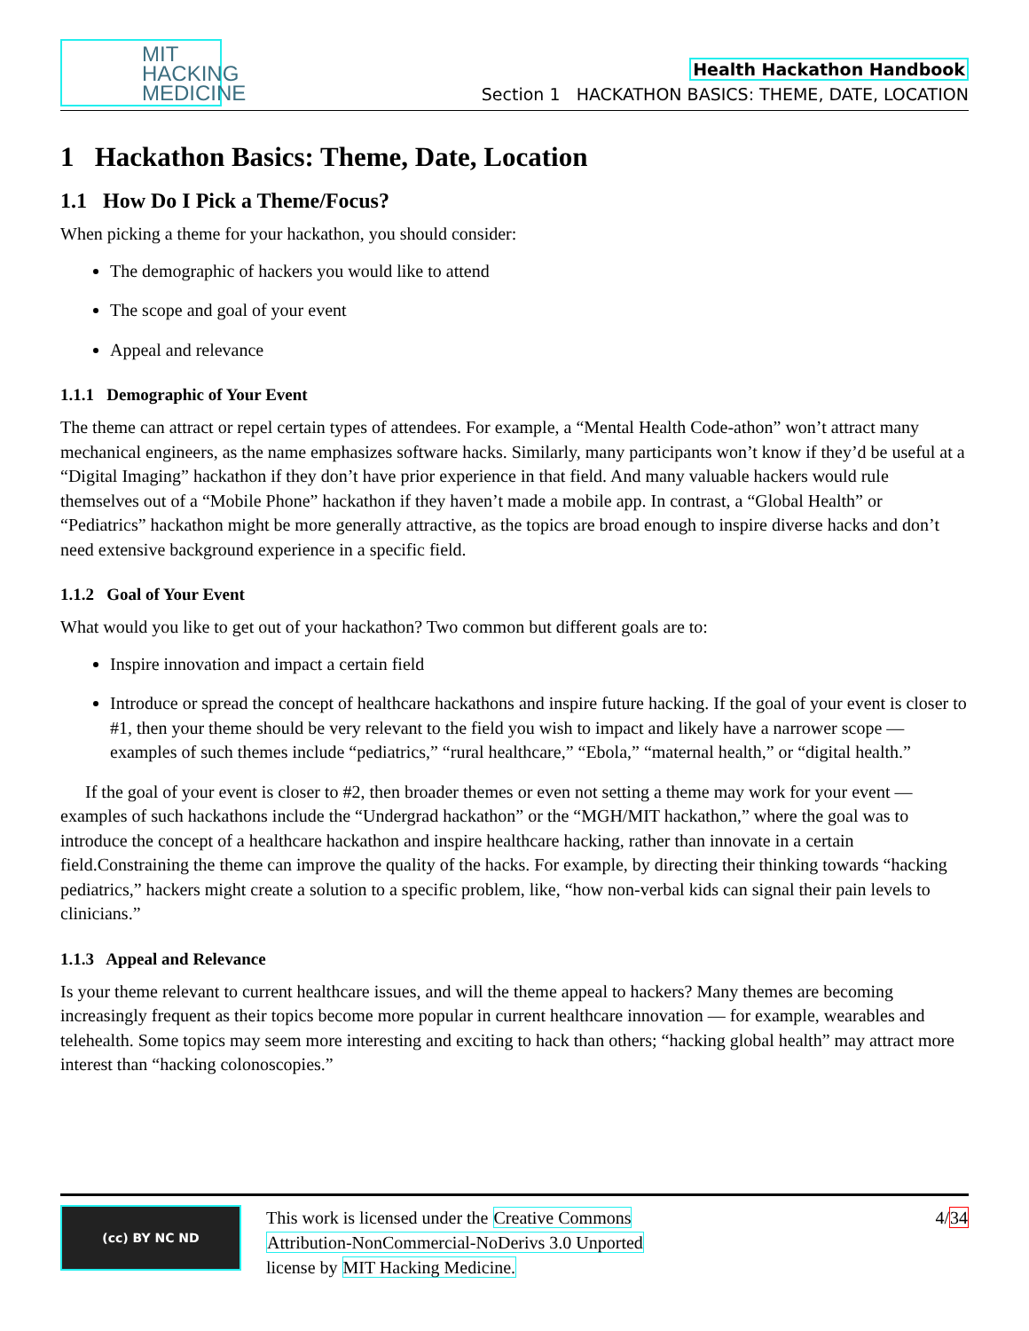MIT HACKING MEDICINE
Health Hackathon Handbook
Section 1 HACKATHON BASICS: THEME, DATE, LOCATION
1 Hackathon Basics: Theme, Date, Location
1.1 How Do I Pick a Theme/Focus?
When picking a theme for your hackathon, you should consider:
The demographic of hackers you would like to attend
The scope and goal of your event
Appeal and relevance
1.1.1 Demographic of Your Event
The theme can attract or repel certain types of attendees. For example, a “Mental Health Code-athon” won’t attract many mechanical engineers, as the name emphasizes software hacks. Similarly, many participants won’t know if they’d be useful at a “Digital Imaging” hackathon if they don’t have prior experience in that field. And many valuable hackers would rule themselves out of a “Mobile Phone” hackathon if they haven’t made a mobile app. In contrast, a “Global Health” or “Pediatrics” hackathon might be more generally attractive, as the topics are broad enough to inspire diverse hacks and don’t need extensive background experience in a specific field.
1.1.2 Goal of Your Event
What would you like to get out of your hackathon? Two common but different goals are to:
Inspire innovation and impact a certain field
Introduce or spread the concept of healthcare hackathons and inspire future hacking. If the goal of your event is closer to #1, then your theme should be very relevant to the field you wish to impact and likely have a narrower scope — examples of such themes include “pediatrics,” “rural healthcare,” “Ebola,” “maternal health,” or “digital health.”
If the goal of your event is closer to #2, then broader themes or even not setting a theme may work for your event — examples of such hackathons include the “Undergrad hackathon” or the “MGH/MIT hackathon,” where the goal was to introduce the concept of a healthcare hackathon and inspire healthcare hacking, rather than innovate in a certain field.Constraining the theme can improve the quality of the hacks. For example, by directing their thinking towards “hacking pediatrics,” hackers might create a solution to a specific problem, like, “how non-verbal kids can signal their pain levels to clinicians.”
1.1.3 Appeal and Relevance
Is your theme relevant to current healthcare issues, and will the theme appeal to hackers? Many themes are becoming increasingly frequent as their topics become more popular in current healthcare innovation — for example, wearables and telehealth. Some topics may seem more interesting and exciting to hack than others; “hacking global health” may attract more interest than “hacking colonoscopies.”
(cc) BY NC ND
This work is licensed under the Creative Commons
Attribution-NonCommercial-NoDerivs 3.0 Unported
license by MIT Hacking Medicine.
4/34